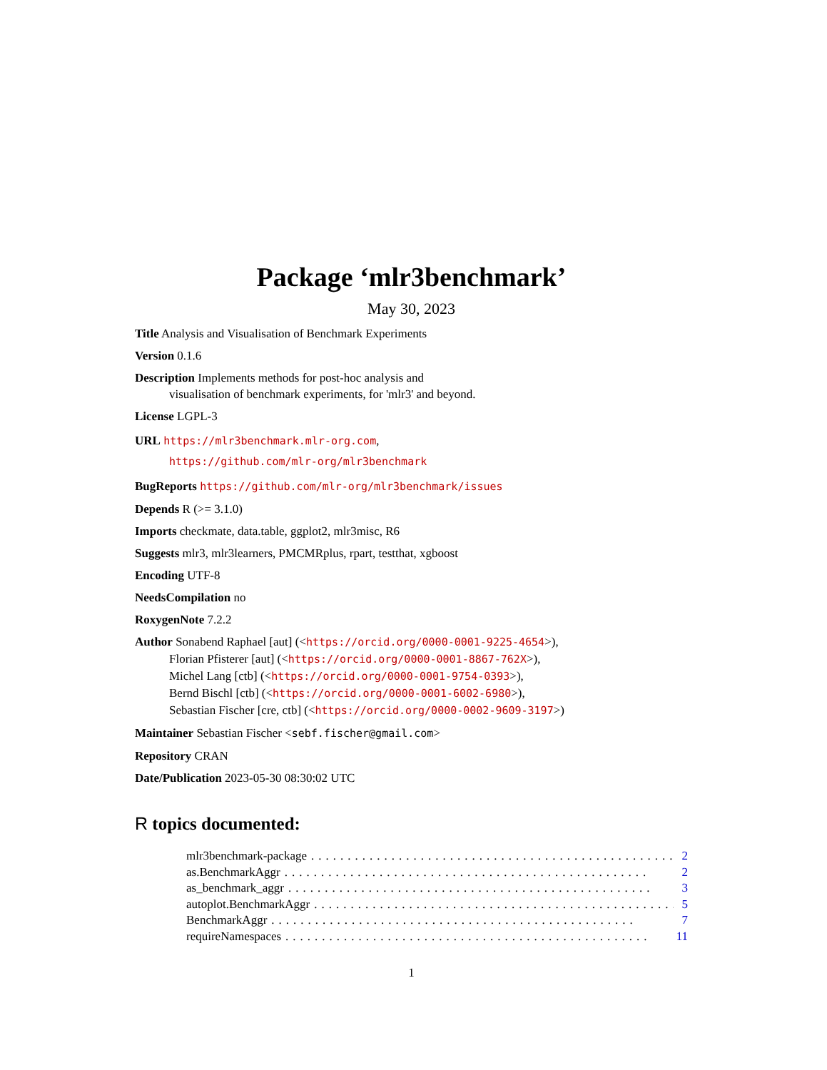Package ‘mlr3benchmark’
May 30, 2023
Title Analysis and Visualisation of Benchmark Experiments
Version 0.1.6
Description Implements methods for post-hoc analysis and
visualisation of benchmark experiments, for 'mlr3' and beyond.
License LGPL-3
URL https://mlr3benchmark.mlr-org.com,
https://github.com/mlr-org/mlr3benchmark
BugReports https://github.com/mlr-org/mlr3benchmark/issues
Depends R (>= 3.1.0)
Imports checkmate, data.table, ggplot2, mlr3misc, R6
Suggests mlr3, mlr3learners, PMCMRplus, rpart, testthat, xgboost
Encoding UTF-8
NeedsCompilation no
RoxygenNote 7.2.2
Author Sonabend Raphael [aut] (<https://orcid.org/0000-0001-9225-4654>),
Florian Pfisterer [aut] (<https://orcid.org/0000-0001-8867-762X>),
Michel Lang [ctb] (<https://orcid.org/0000-0001-9754-0393>),
Bernd Bischl [ctb] (<https://orcid.org/0000-0001-6002-6980>),
Sebastian Fischer [cre, ctb] (<https://orcid.org/0000-0002-9609-3197>)
Maintainer Sebastian Fischer <sebf.fischer@gmail.com>
Repository CRAN
Date/Publication 2023-05-30 08:30:02 UTC
R topics documented:
mlr3benchmark-package.................................................. 2
as.BenchmarkAggr.................................................. 2
as_benchmark_aggr.................................................. 3
autoplot.BenchmarkAggr.................................................. 5
BenchmarkAggr.................................................. 7
requireNamespaces.................................................. 11
1